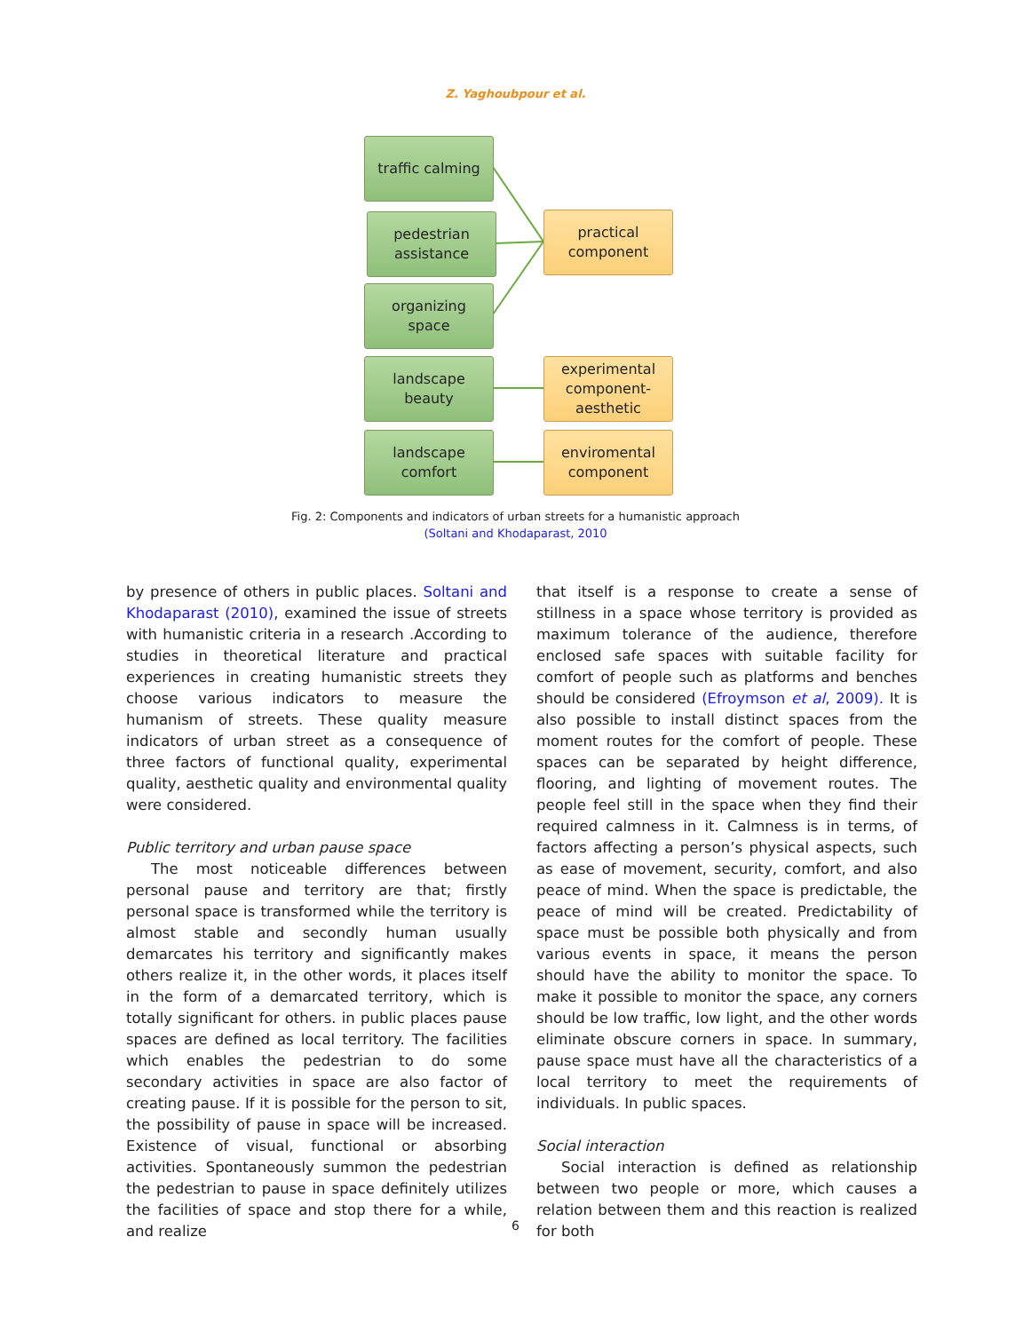Z. Yaghoubpour et al.
traffic calming
pedestrian
assistance
organizing
space
landscape
beauty
landscape
comfort
practical
component
experimental
component-
aesthetic
enviromental
component
Fig. 2: Components and indicators of urban streets for a humanistic approach
(Soltani and Khodaparast, 2010
by presence of others in public places. Soltani and Khodaparast (2010), examined the issue of streets with humanistic criteria in a research .According to studies in theoretical literature and practical experiences in creating humanistic streets they choose various indicators to measure the humanism of streets. These quality measure indicators of urban street as a consequence of three factors of functional quality, experimental quality, aesthetic quality and environmental quality were considered.
Public territory and urban pause space
The most noticeable differences between personal pause and territory are that; firstly personal space is transformed while the territory is almost stable and secondly human usually demarcates his territory and significantly makes others realize it, in the other words, it places itself in the form of a demarcated territory, which is totally significant for others. in public places pause spaces are defined as local territory. The facilities which enables the pedestrian to do some secondary activities in space are also factor of creating pause. If it is possible for the person to sit, the possibility of pause in space will be increased. Existence of visual, functional or absorbing activities. Spontaneously summon the pedestrian the pedestrian to pause in space definitely utilizes the facilities of space and stop there for a while, and realize
that itself is a response to create a sense of stillness in a space whose territory is provided as maximum tolerance of the audience, therefore enclosed safe spaces with suitable facility for comfort of people such as platforms and benches should be considered (Efroymson et al, 2009). It is also possible to install distinct spaces from the moment routes for the comfort of people. These spaces can be separated by height difference, flooring, and lighting of movement routes. The people feel still in the space when they find their required calmness in it. Calmness is in terms, of factors affecting a person’s physical aspects, such as ease of movement, security, comfort, and also peace of mind. When the space is predictable, the peace of mind will be created. Predictability of space must be possible both physically and from various events in space, it means the person should have the ability to monitor the space. To make it possible to monitor the space, any corners should be low traffic, low light, and the other words eliminate obscure corners in space. In summary, pause space must have all the characteristics of a local territory to meet the requirements of individuals. In public spaces.
Social interaction
Social interaction is defined as relationship between two people or more, which causes a relation between them and this reaction is realized for both
6